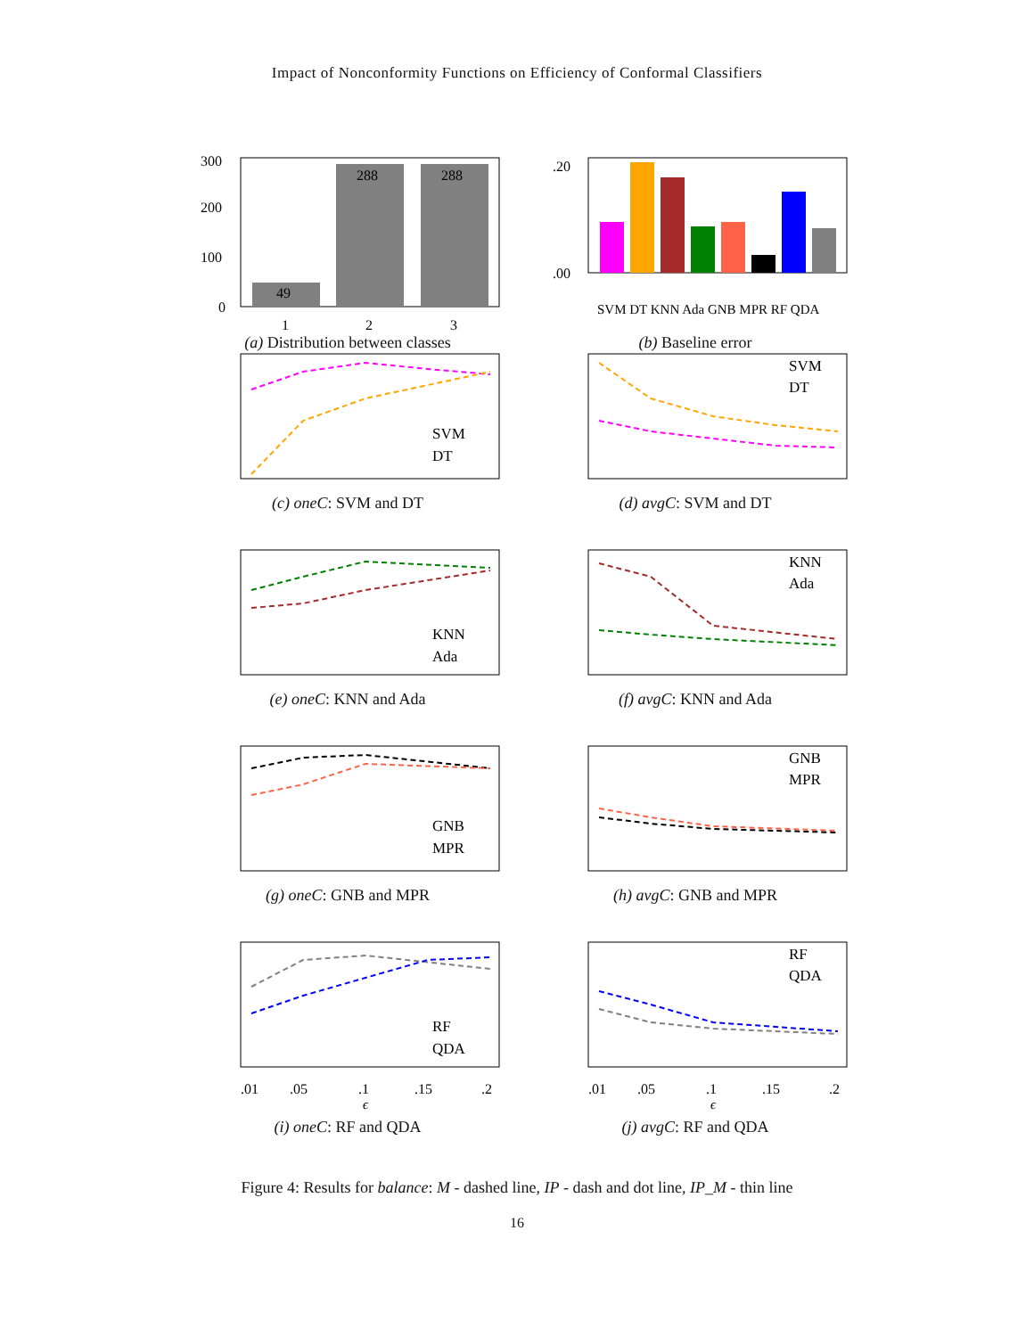Impact of Nonconformity Functions on Efficiency of Conformal Classifiers
49
288
288
300
200
100
0
1
2
3
(a) Distribution between classes
.20
.00
SVM DT KNN Ada GNB MPR RF QDA
(b) Baseline error
SVM
DT
(c) oneC: SVM and DT
SVM
DT
(d) avgC: SVM and DT
KNN
Ada
(e) oneC: KNN and Ada
KNN
Ada
(f) avgC: KNN and Ada
GNB
MPR
(g) oneC: GNB and MPR
GNB
MPR
(h) avgC: GNB and MPR
RF
QDA
.01
.05
.1
.15
.2
ϵ
(i) oneC: RF and QDA
RF
QDA
.01
.05
.1
.15
.2
ϵ
(j) avgC: RF and QDA
Figure 4: Results for balance: M - dashed line, IP - dash and dot line, IP_M - thin line
16